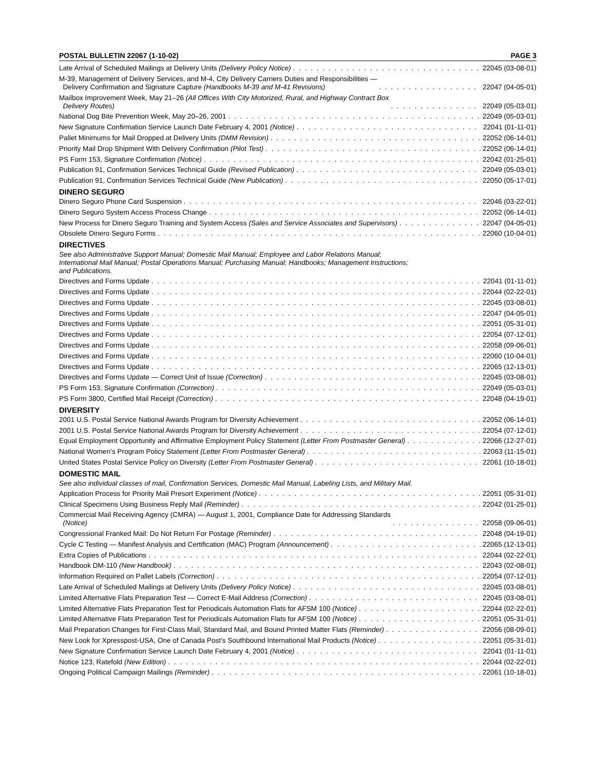POSTAL BULLETIN 22067 (1-10-02) PAGE 3
Late Arrival of Scheduled Mailings at Delivery Units (Delivery Policy Notice) 22045 (03-08-01)
M-39, Management of Delivery Services, and M-4, City Delivery Carriers Duties and Responsibilities —
Delivery Confirmation and Signature Capture (Handbooks M-39 and M-41 Revisions) 22047 (04-05-01)
Mailbox Improvement Week, May 21–26 (All Offices With City Motorized, Rural, and Highway Contract Box
Delivery Routes) 22049 (05-03-01)
National Dog Bite Prevention Week, May 20–26, 2001 22049 (05-03-01)
New Signature Confirmation Service Launch Date February 4, 2001 (Notice) 22041 (01-11-01)
Pallet Minimums for Mail Dropped at Delivery Units (DMM Revision) 22052 (06-14-01)
Priority Mail Drop Shipment With Delivery Confirmation (Pilot Test) 22052 (06-14-01)
PS Form 153, Signature Confirmation (Notice) 22042 (01-25-01)
Publication 91, Confirmation Services Technical Guide (Revised Publication) 22049 (05-03-01)
Publication 91, Confirmation Services Technical Guide (New Publication) 22050 (05-17-01)
DINERO SEGURO
Dinero Seguro Phone Card Suspension 22046 (03-22-01)
Dinero Seguro System Access Process Change 22052 (06-14-01)
New Process for Dinero Seguro Training and System Access (Sales and Service Associates and Supervisors) 22047 (04-05-01)
Obsolete Dinero Seguro Forms 22060 (10-04-01)
DIRECTIVES
See also Administrative Support Manual; Domestic Mail Manual; Employee and Labor Relations Manual; International Mail Manual; Postal Operations Manual; Purchasing Manual; Handbooks; Management Instructions; and Publications.
Directives and Forms Update 22041 (01-11-01)
Directives and Forms Update 22044 (02-22-01)
Directives and Forms Update 22045 (03-08-01)
Directives and Forms Update 22047 (04-05-01)
Directives and Forms Update 22051 (05-31-01)
Directives and Forms Update 22054 (07-12-01)
Directives and Forms Update 22058 (09-06-01)
Directives and Forms Update 22060 (10-04-01)
Directives and Forms Update 22065 (12-13-01)
Directives and Forms Update — Correct Unit of Issue (Correction) 22045 (03-08-01)
PS Form 153, Signature Confirmation (Correction) 22049 (05-03-01)
PS Form 3800, Certified Mail Receipt (Correction) 22048 (04-19-01)
DIVERSITY
2001 U.S. Postal Service National Awards Program for Diversity Achievement 22052 (06-14-01)
2001 U.S. Postal Service National Awards Program for Diversity Achievement 22054 (07-12-01)
Equal Employment Opportunity and Affirmative Employment Policy Statement (Letter From Postmaster General) 22066 (12-27-01)
National Women’s Program Policy Statement (Letter From Postmaster General) 22063 (11-15-01)
United States Postal Service Policy on Diversity (Letter From Postmaster General) 22061 (10-18-01)
DOMESTIC MAIL
See also individual classes of mail, Confirmation Services, Domestic Mail Manual, Labeling Lists, and Military Mail.
Application Process for Priority Mail Presort Experiment (Notice) 22051 (05-31-01)
Clinical Specimens Using Business Reply Mail (Reminder) 22042 (01-25-01)
Commercial Mail Receiving Agency (CMRA) — August 1, 2001, Compliance Date for Addressing Standards
(Notice) 22058 (09-06-01)
Congressional Franked Mail: Do Not Return For Postage (Reminder) 22048 (04-19-01)
Cycle C Testing — Manifest Analysis and Certification (MAC) Program (Announcement) 22065 (12-13-01)
Extra Copies of Publications 22044 (02-22-01)
Handbook DM-110 (New Handbook) 22043 (02-08-01)
Information Required on Pallet Labels (Correction) 22054 (07-12-01)
Late Arrival of Scheduled Mailings at Delivery Units (Delivery Policy Notice) 22045 (03-08-01)
Limited Alternative Flats Preparation Test — Correct E-Mail Address (Correction) 22045 (03-08-01)
Limited Alternative Flats Preparation Test for Periodicals Automation Flats for AFSM 100 (Notice) 22044 (02-22-01)
Limited Alternative Flats Preparation Test for Periodicals Automation Flats for AFSM 100 (Notice) 22051 (05-31-01)
Mail Preparation Changes for First-Class Mail, Standard Mail, and Bound Printed Matter Flats (Reminder) 22056 (08-09-01)
New Look for Xpresspost-USA, One of Canada Post’s Southbound International Mail Products (Notice) 22051 (05-31-01)
New Signature Confirmation Service Launch Date February 4, 2001 (Notice) 22041 (01-11-01)
Notice 123, Ratefold (New Edition) 22044 (02-22-01)
Ongoing Political Campaign Mailings (Reminder) 22061 (10-18-01)